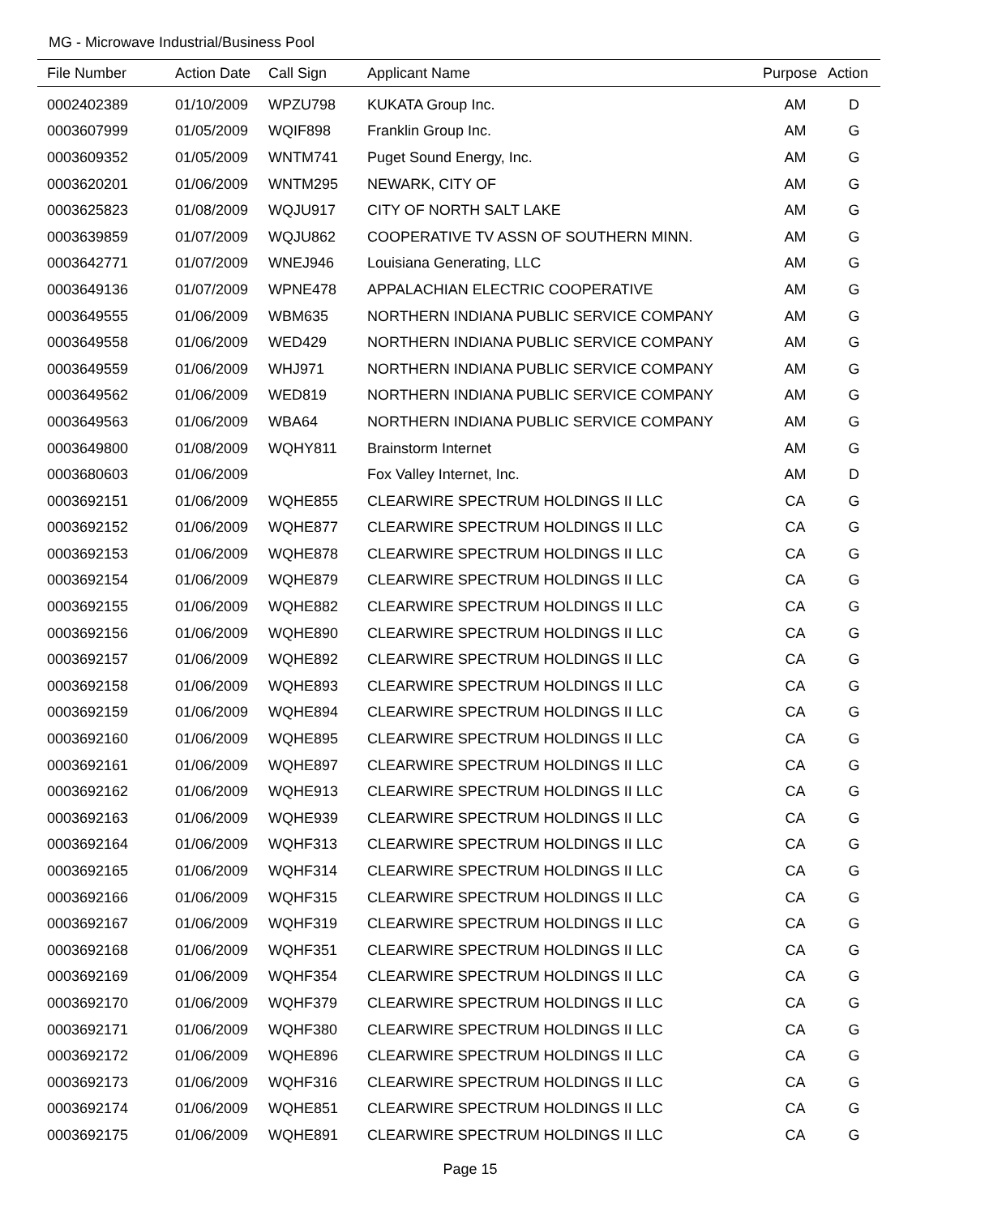MG - Microwave Industrial/Business Pool
| File Number | Action Date | Call Sign | Applicant Name | Purpose | Action |
| --- | --- | --- | --- | --- | --- |
| 0002402389 | 01/10/2009 | WPZU798 | KUKATA Group Inc. | AM | D |
| 0003607999 | 01/05/2009 | WQIF898 | Franklin Group Inc. | AM | G |
| 0003609352 | 01/05/2009 | WNTM741 | Puget Sound Energy, Inc. | AM | G |
| 0003620201 | 01/06/2009 | WNTM295 | NEWARK, CITY OF | AM | G |
| 0003625823 | 01/08/2009 | WQJU917 | CITY OF NORTH SALT LAKE | AM | G |
| 0003639859 | 01/07/2009 | WQJU862 | COOPERATIVE TV ASSN OF SOUTHERN MINN. | AM | G |
| 0003642771 | 01/07/2009 | WNEJ946 | Louisiana Generating, LLC | AM | G |
| 0003649136 | 01/07/2009 | WPNE478 | APPALACHIAN ELECTRIC COOPERATIVE | AM | G |
| 0003649555 | 01/06/2009 | WBM635 | NORTHERN INDIANA PUBLIC SERVICE COMPANY | AM | G |
| 0003649558 | 01/06/2009 | WED429 | NORTHERN INDIANA PUBLIC SERVICE COMPANY | AM | G |
| 0003649559 | 01/06/2009 | WHJ971 | NORTHERN INDIANA PUBLIC SERVICE COMPANY | AM | G |
| 0003649562 | 01/06/2009 | WED819 | NORTHERN INDIANA PUBLIC SERVICE COMPANY | AM | G |
| 0003649563 | 01/06/2009 | WBA64 | NORTHERN INDIANA PUBLIC SERVICE COMPANY | AM | G |
| 0003649800 | 01/08/2009 | WQHY811 | Brainstorm Internet | AM | G |
| 0003680603 | 01/06/2009 | | Fox Valley Internet, Inc. | AM | D |
| 0003692151 | 01/06/2009 | WQHE855 | CLEARWIRE SPECTRUM HOLDINGS II LLC | CA | G |
| 0003692152 | 01/06/2009 | WQHE877 | CLEARWIRE SPECTRUM HOLDINGS II LLC | CA | G |
| 0003692153 | 01/06/2009 | WQHE878 | CLEARWIRE SPECTRUM HOLDINGS II LLC | CA | G |
| 0003692154 | 01/06/2009 | WQHE879 | CLEARWIRE SPECTRUM HOLDINGS II LLC | CA | G |
| 0003692155 | 01/06/2009 | WQHE882 | CLEARWIRE SPECTRUM HOLDINGS II LLC | CA | G |
| 0003692156 | 01/06/2009 | WQHE890 | CLEARWIRE SPECTRUM HOLDINGS II LLC | CA | G |
| 0003692157 | 01/06/2009 | WQHE892 | CLEARWIRE SPECTRUM HOLDINGS II LLC | CA | G |
| 0003692158 | 01/06/2009 | WQHE893 | CLEARWIRE SPECTRUM HOLDINGS II LLC | CA | G |
| 0003692159 | 01/06/2009 | WQHE894 | CLEARWIRE SPECTRUM HOLDINGS II LLC | CA | G |
| 0003692160 | 01/06/2009 | WQHE895 | CLEARWIRE SPECTRUM HOLDINGS II LLC | CA | G |
| 0003692161 | 01/06/2009 | WQHE897 | CLEARWIRE SPECTRUM HOLDINGS II LLC | CA | G |
| 0003692162 | 01/06/2009 | WQHE913 | CLEARWIRE SPECTRUM HOLDINGS II LLC | CA | G |
| 0003692163 | 01/06/2009 | WQHE939 | CLEARWIRE SPECTRUM HOLDINGS II LLC | CA | G |
| 0003692164 | 01/06/2009 | WQHF313 | CLEARWIRE SPECTRUM HOLDINGS II LLC | CA | G |
| 0003692165 | 01/06/2009 | WQHF314 | CLEARWIRE SPECTRUM HOLDINGS II LLC | CA | G |
| 0003692166 | 01/06/2009 | WQHF315 | CLEARWIRE SPECTRUM HOLDINGS II LLC | CA | G |
| 0003692167 | 01/06/2009 | WQHF319 | CLEARWIRE SPECTRUM HOLDINGS II LLC | CA | G |
| 0003692168 | 01/06/2009 | WQHF351 | CLEARWIRE SPECTRUM HOLDINGS II LLC | CA | G |
| 0003692169 | 01/06/2009 | WQHF354 | CLEARWIRE SPECTRUM HOLDINGS II LLC | CA | G |
| 0003692170 | 01/06/2009 | WQHF379 | CLEARWIRE SPECTRUM HOLDINGS II LLC | CA | G |
| 0003692171 | 01/06/2009 | WQHF380 | CLEARWIRE SPECTRUM HOLDINGS II LLC | CA | G |
| 0003692172 | 01/06/2009 | WQHE896 | CLEARWIRE SPECTRUM HOLDINGS II LLC | CA | G |
| 0003692173 | 01/06/2009 | WQHF316 | CLEARWIRE SPECTRUM HOLDINGS II LLC | CA | G |
| 0003692174 | 01/06/2009 | WQHE851 | CLEARWIRE SPECTRUM HOLDINGS II LLC | CA | G |
| 0003692175 | 01/06/2009 | WQHE891 | CLEARWIRE SPECTRUM HOLDINGS II LLC | CA | G |
Page 15